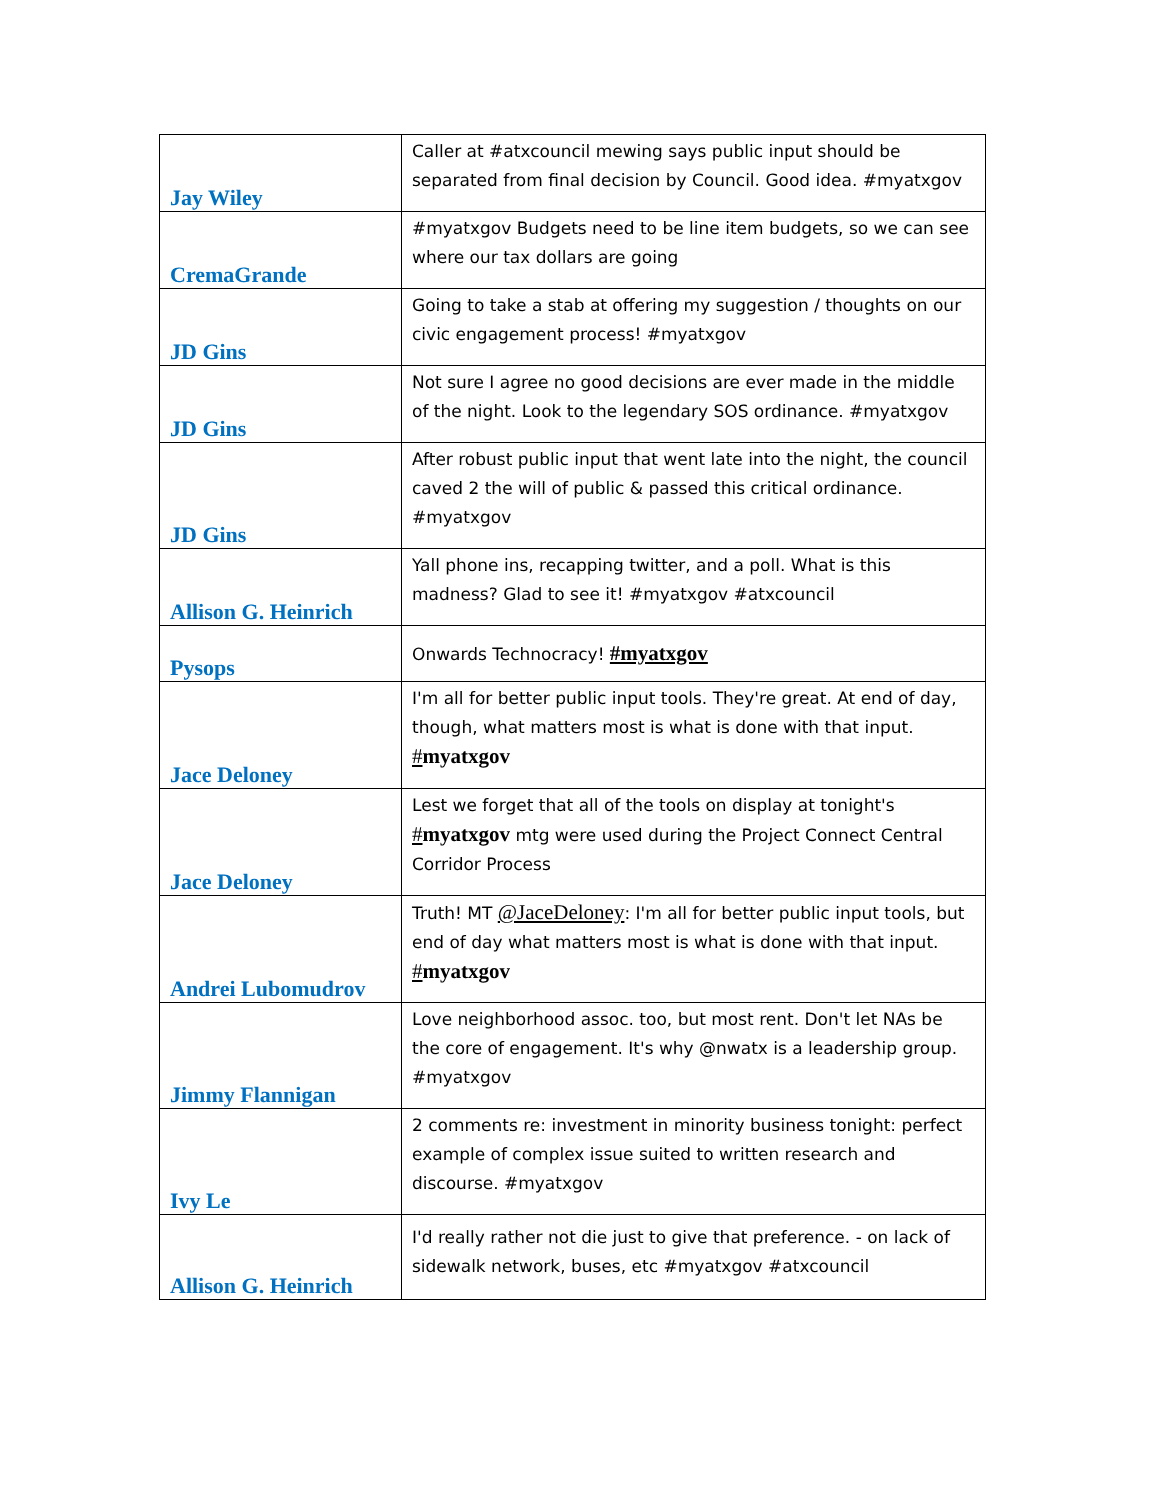| Jay Wiley | Caller at #atxcouncil mewing says public input should be separated from final decision by Council. Good idea. #myatxgov |
| CremaGrande | #myatxgov Budgets need to be line item budgets, so we can see where our tax dollars are going |
| JD Gins | Going to take a stab at offering my suggestion / thoughts on our civic engagement process! #myatxgov |
| JD Gins | Not sure I agree no good decisions are ever made in the middle of the night. Look to the legendary SOS ordinance. #myatxgov |
| JD Gins | After robust public input that went late into the night, the council caved 2 the will of public & passed this critical ordinance. #myatxgov |
| Allison G. Heinrich | Yall phone ins, recapping twitter, and a poll. What is this madness? Glad to see it! #myatxgov #atxcouncil |
| Pysops | Onwards Technocracy! #myatxgov |
| Jace Deloney | I'm all for better public input tools. They're great. At end of day, though, what matters most is what is done with that input. # myatxgov |
| Jace Deloney | Lest we forget that all of the tools on display at tonight's # myatxgov mtg were used during the Project Connect Central Corridor Process |
| Andrei Lubomudrov | Truth! MT @JaceDeloney : I'm all for better public input tools, but end of day what matters most is what is done with that input. # myatxgov |
| Jimmy Flannigan | Love neighborhood assoc. too, but most rent. Don't let NAs be the core of engagement. It's why @nwatx is a leadership group. #myatxgov |
| Ivy Le | 2 comments re: investment in minority business tonight: perfect example of complex issue suited to written research and discourse. #myatxgov |
| Allison G. Heinrich | I'd really rather not die just to give that preference. - on lack of sidewalk network, buses, etc #myatxgov #atxcouncil |